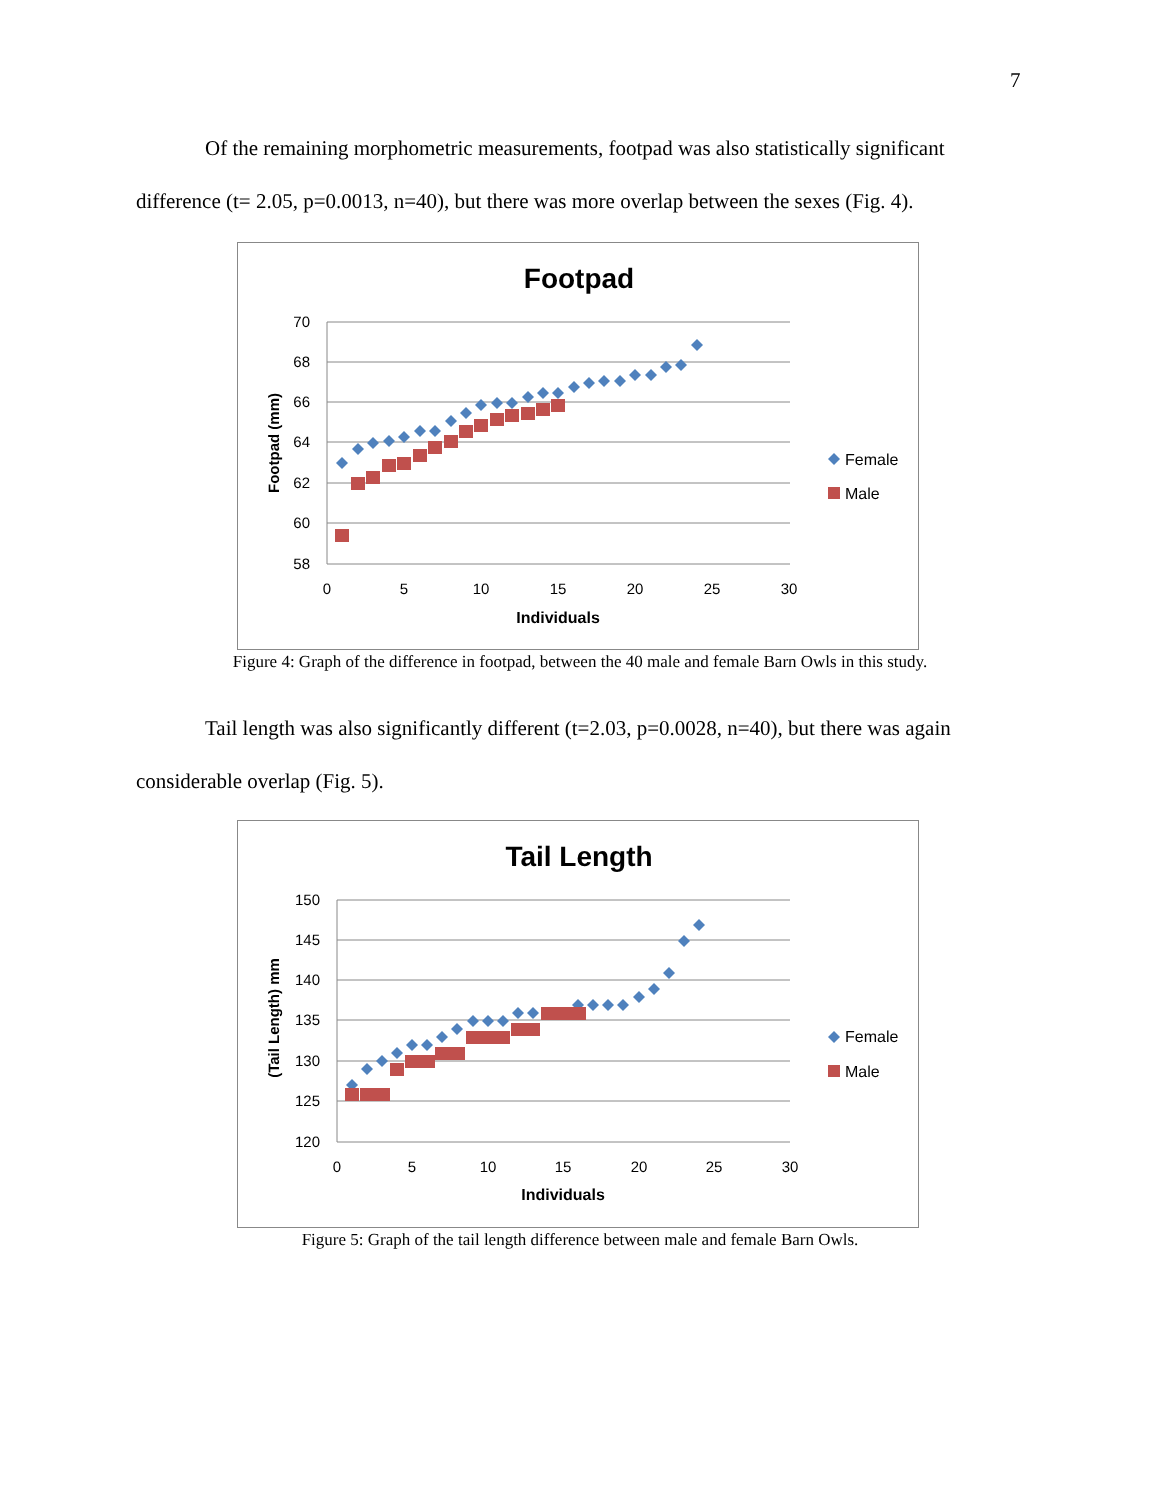7
Of the remaining morphometric measurements, footpad was also statistically significant
difference (t= 2.05, p=0.0013, n=40), but there was more overlap between the sexes (Fig. 4).
Footpad
70
68
66
64
62
60
58
0
5
10
15
20
25
30
Individuals
Footpad (mm)
Female
Male
Figure 4: Graph of the difference in footpad, between the 40 male and female Barn Owls in this study.
Tail length was also significantly different (t=2.03, p=0.0028, n=40), but there was again
considerable overlap (Fig. 5).
Tail Length
150
145
140
135
130
125
120
0
5
10
15
20
25
30
Individuals
(Tail Length) mm
Female
Male
Figure 5: Graph of the tail length difference between male and female Barn Owls.